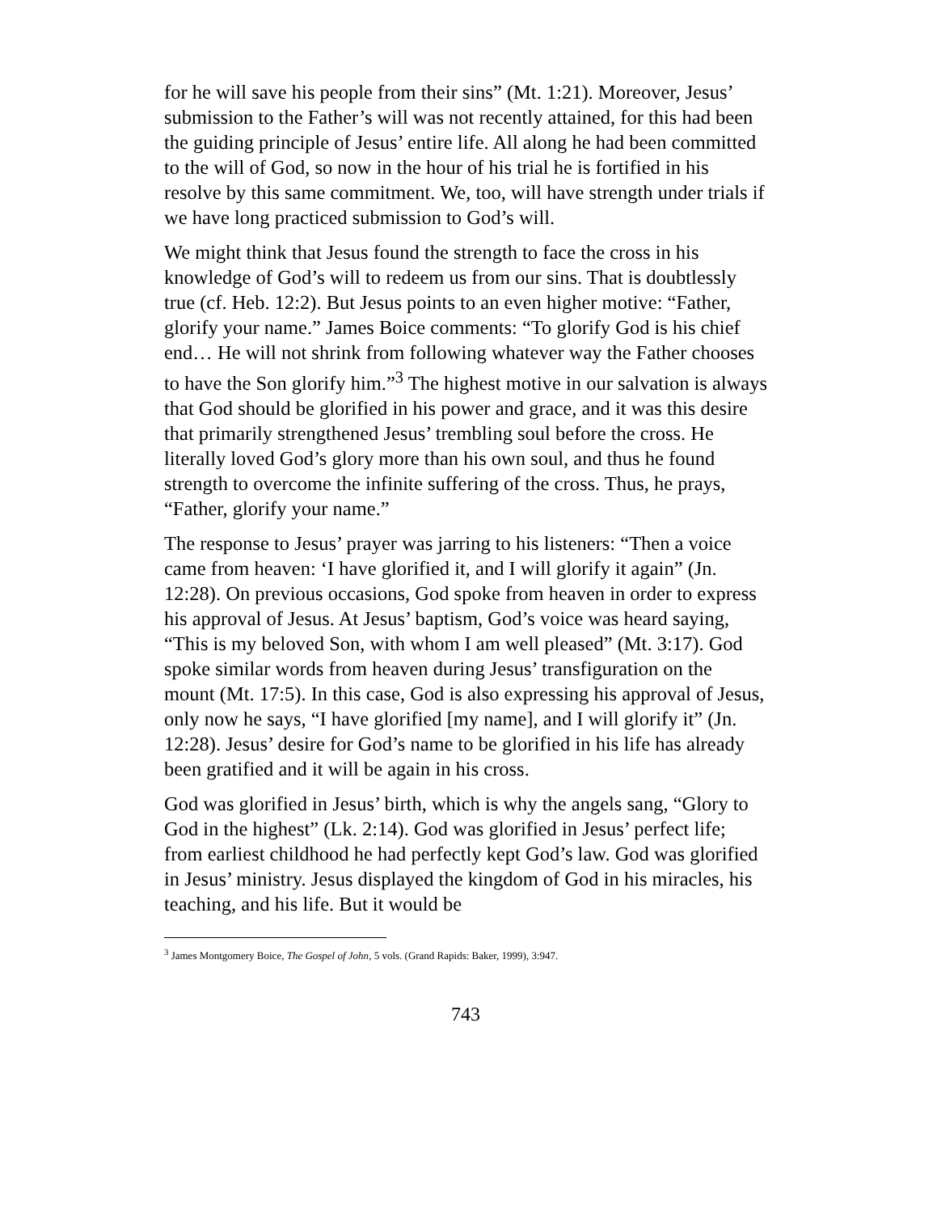for he will save his people from their sins” (Mt. 1:21). Moreover, Jesus’ submission to the Father’s will was not recently attained, for this had been the guiding principle of Jesus’ entire life. All along he had been committed to the will of God, so now in the hour of his trial he is fortified in his resolve by this same commitment. We, too, will have strength under trials if we have long practiced submission to God’s will.
We might think that Jesus found the strength to face the cross in his knowledge of God’s will to redeem us from our sins. That is doubtlessly true (cf. Heb. 12:2). But Jesus points to an even higher motive: “Father, glorify your name.” James Boice comments: “To glorify God is his chief end… He will not shrink from following whatever way the Father chooses to have the Son glorify him.”<sup>3</sup> The highest motive in our salvation is always that God should be glorified in his power and grace, and it was this desire that primarily strengthened Jesus’ trembling soul before the cross. He literally loved God’s glory more than his own soul, and thus he found strength to overcome the infinite suffering of the cross. Thus, he prays, “Father, glorify your name.”
The response to Jesus’ prayer was jarring to his listeners: “Then a voice came from heaven: ‘I have glorified it, and I will glorify it again” (Jn. 12:28). On previous occasions, God spoke from heaven in order to express his approval of Jesus. At Jesus’ baptism, God’s voice was heard saying, “This is my beloved Son, with whom I am well pleased” (Mt. 3:17). God spoke similar words from heaven during Jesus’ transfiguration on the mount (Mt. 17:5). In this case, God is also expressing his approval of Jesus, only now he says, “I have glorified [my name], and I will glorify it” (Jn. 12:28). Jesus’ desire for God’s name to be glorified in his life has already been gratified and it will be again in his cross.
God was glorified in Jesus’ birth, which is why the angels sang, “Glory to God in the highest” (Lk. 2:14). God was glorified in Jesus’ perfect life; from earliest childhood he had perfectly kept God’s law. God was glorified in Jesus’ ministry. Jesus displayed the kingdom of God in his miracles, his teaching, and his life. But it would be
<sup>3</sup> James Montgomery Boice, The Gospel of John, 5 vols. (Grand Rapids: Baker, 1999), 3:947.
743